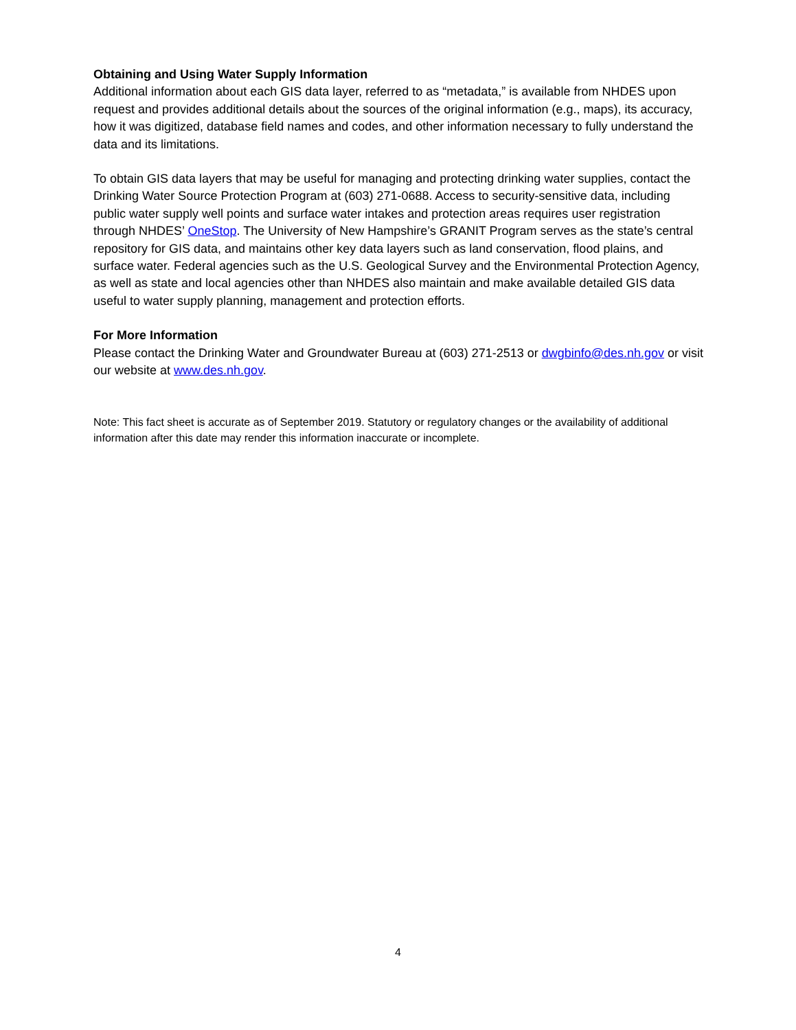Obtaining and Using Water Supply Information
Additional information about each GIS data layer, referred to as “metadata,” is available from NHDES upon request and provides additional details about the sources of the original information (e.g., maps), its accuracy, how it was digitized, database field names and codes, and other information necessary to fully understand the data and its limitations.
To obtain GIS data layers that may be useful for managing and protecting drinking water supplies, contact the Drinking Water Source Protection Program at (603) 271-0688. Access to security-sensitive data, including public water supply well points and surface water intakes and protection areas requires user registration through NHDES’ OneStop. The University of New Hampshire’s GRANIT Program serves as the state’s central repository for GIS data, and maintains other key data layers such as land conservation, flood plains, and surface water. Federal agencies such as the U.S. Geological Survey and the Environmental Protection Agency, as well as state and local agencies other than NHDES also maintain and make available detailed GIS data useful to water supply planning, management and protection efforts.
For More Information
Please contact the Drinking Water and Groundwater Bureau at (603) 271-2513 or dwgbinfo@des.nh.gov or visit our website at www.des.nh.gov.
Note: This fact sheet is accurate as of September 2019. Statutory or regulatory changes or the availability of additional information after this date may render this information inaccurate or incomplete.
4